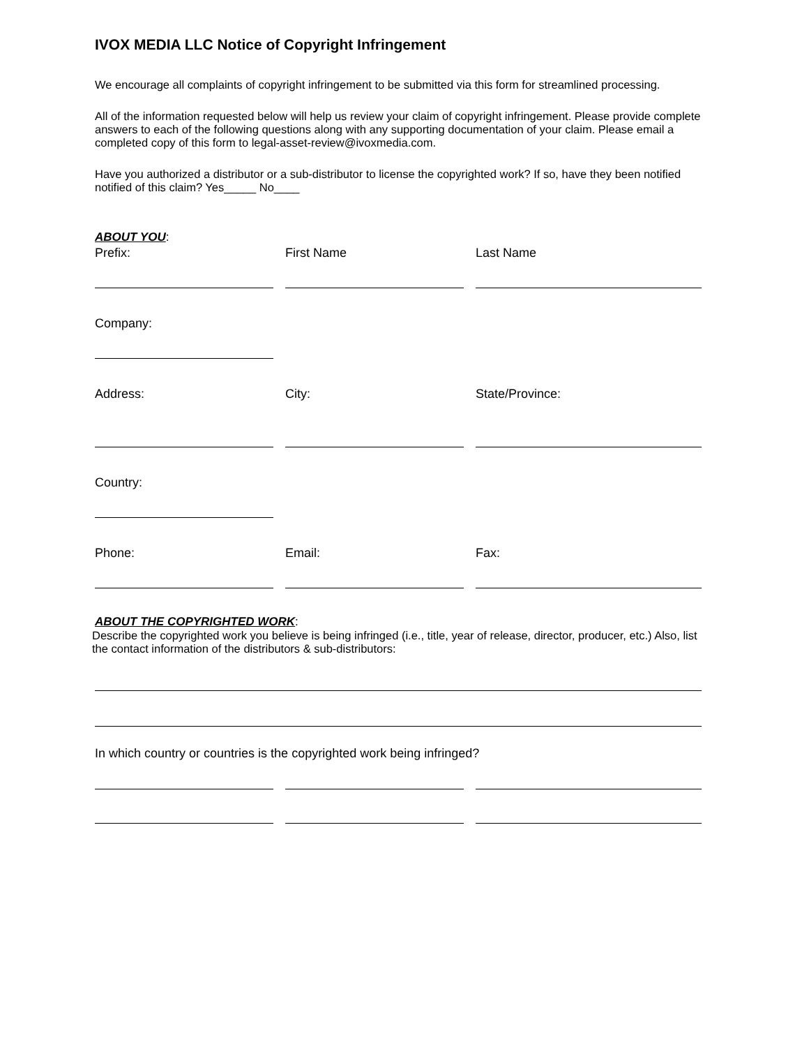IVOX MEDIA LLC Notice of Copyright Infringement
We encourage all complaints of copyright infringement to be submitted via this form for streamlined processing.
All of the information requested below will help us review your claim of copyright infringement. Please provide complete answers to each of the following questions along with any supporting documentation of your claim. Please email a completed copy of this form to legal-asset-review@ivoxmedia.com.
Have you authorized a distributor or a sub-distributor to license the copyrighted work? If so, have they been notified notified of this claim? Yes_____ No____
ABOUT YOU:
Prefix: First Name Last Name
Company:
Address: City: State/Province:
Country:
Phone: Email: Fax:
ABOUT THE COPYRIGHTED WORK:
Describe the copyrighted work you believe is being infringed (i.e., title, year of release, director, producer, etc.) Also, list the contact information of the distributors & sub-distributors:
In which country or countries is the copyrighted work being infringed?